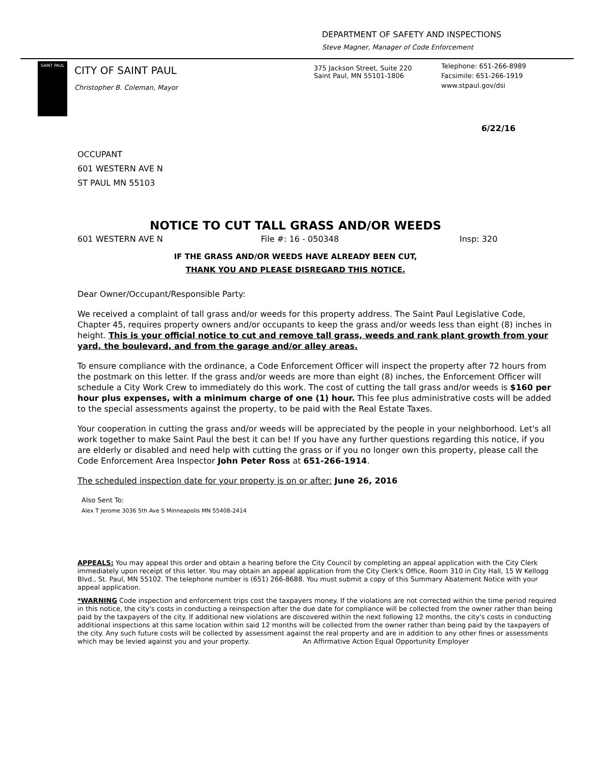DEPARTMENT OF SAFETY AND INSPECTIONS
Steve Magner, Manager of Code Enforcement
SAINT PAUL
CITY OF SAINT PAUL
Christopher B. Coleman, Mayor
375 Jackson Street, Suite 220
Saint Paul, MN 55101-1806
Telephone: 651-266-8989
Facsimile: 651-266-1919
www.stpaul.gov/dsi
6/22/16
OCCUPANT
601 WESTERN AVE N
ST PAUL MN 55103
NOTICE TO CUT TALL GRASS AND/OR WEEDS
601 WESTERN AVE N File #: 16 - 050348 Insp: 320
IF THE GRASS AND/OR WEEDS HAVE ALREADY BEEN CUT,
THANK YOU AND PLEASE DISREGARD THIS NOTICE.
Dear Owner/Occupant/Responsible Party:
We received a complaint of tall grass and/or weeds for this property address. The Saint Paul Legislative Code, Chapter 45, requires property owners and/or occupants to keep the grass and/or weeds less than eight (8) inches in height. This is your official notice to cut and remove tall grass, weeds and rank plant growth from your yard, the boulevard, and from the garage and/or alley areas.
To ensure compliance with the ordinance, a Code Enforcement Officer will inspect the property after 72 hours from the postmark on this letter. If the grass and/or weeds are more than eight (8) inches, the Enforcement Officer will schedule a City Work Crew to immediately do this work. The cost of cutting the tall grass and/or weeds is $160 per hour plus expenses, with a minimum charge of one (1) hour. This fee plus administrative costs will be added to the special assessments against the property, to be paid with the Real Estate Taxes.
Your cooperation in cutting the grass and/or weeds will be appreciated by the people in your neighborhood. Let's all work together to make Saint Paul the best it can be! If you have any further questions regarding this notice, if you are elderly or disabled and need help with cutting the grass or if you no longer own this property, please call the Code Enforcement Area Inspector John Peter Ross at 651-266-1914.
The scheduled inspection date for your property is on or after: June 26, 2016
Also Sent To:
Alex T Jerome 3036 5th Ave S Minneapolis MN 55408-2414
APPEALS: You may appeal this order and obtain a hearing before the City Council by completing an appeal application with the City Clerk immediately upon receipt of this letter. You may obtain an appeal application from the City Clerk's Office, Room 310 in City Hall, 15 W Kellogg Blvd., St. Paul, MN 55102. The telephone number is (651) 266-8688. You must submit a copy of this Summary Abatement Notice with your appeal application.
*WARNING Code inspection and enforcement trips cost the taxpayers money. If the violations are not corrected within the time period required in this notice, the city's costs in conducting a reinspection after the due date for compliance will be collected from the owner rather than being paid by the taxpayers of the city. If additional new violations are discovered within the next following 12 months, the city's costs in conducting additional inspections at this same location within said 12 months will be collected from the owner rather than being paid by the taxpayers of the city. Any such future costs will be collected by assessment against the real property and are in addition to any other fines or assessments which may be levied against you and your property. An Affirmative Action Equal Opportunity Employer